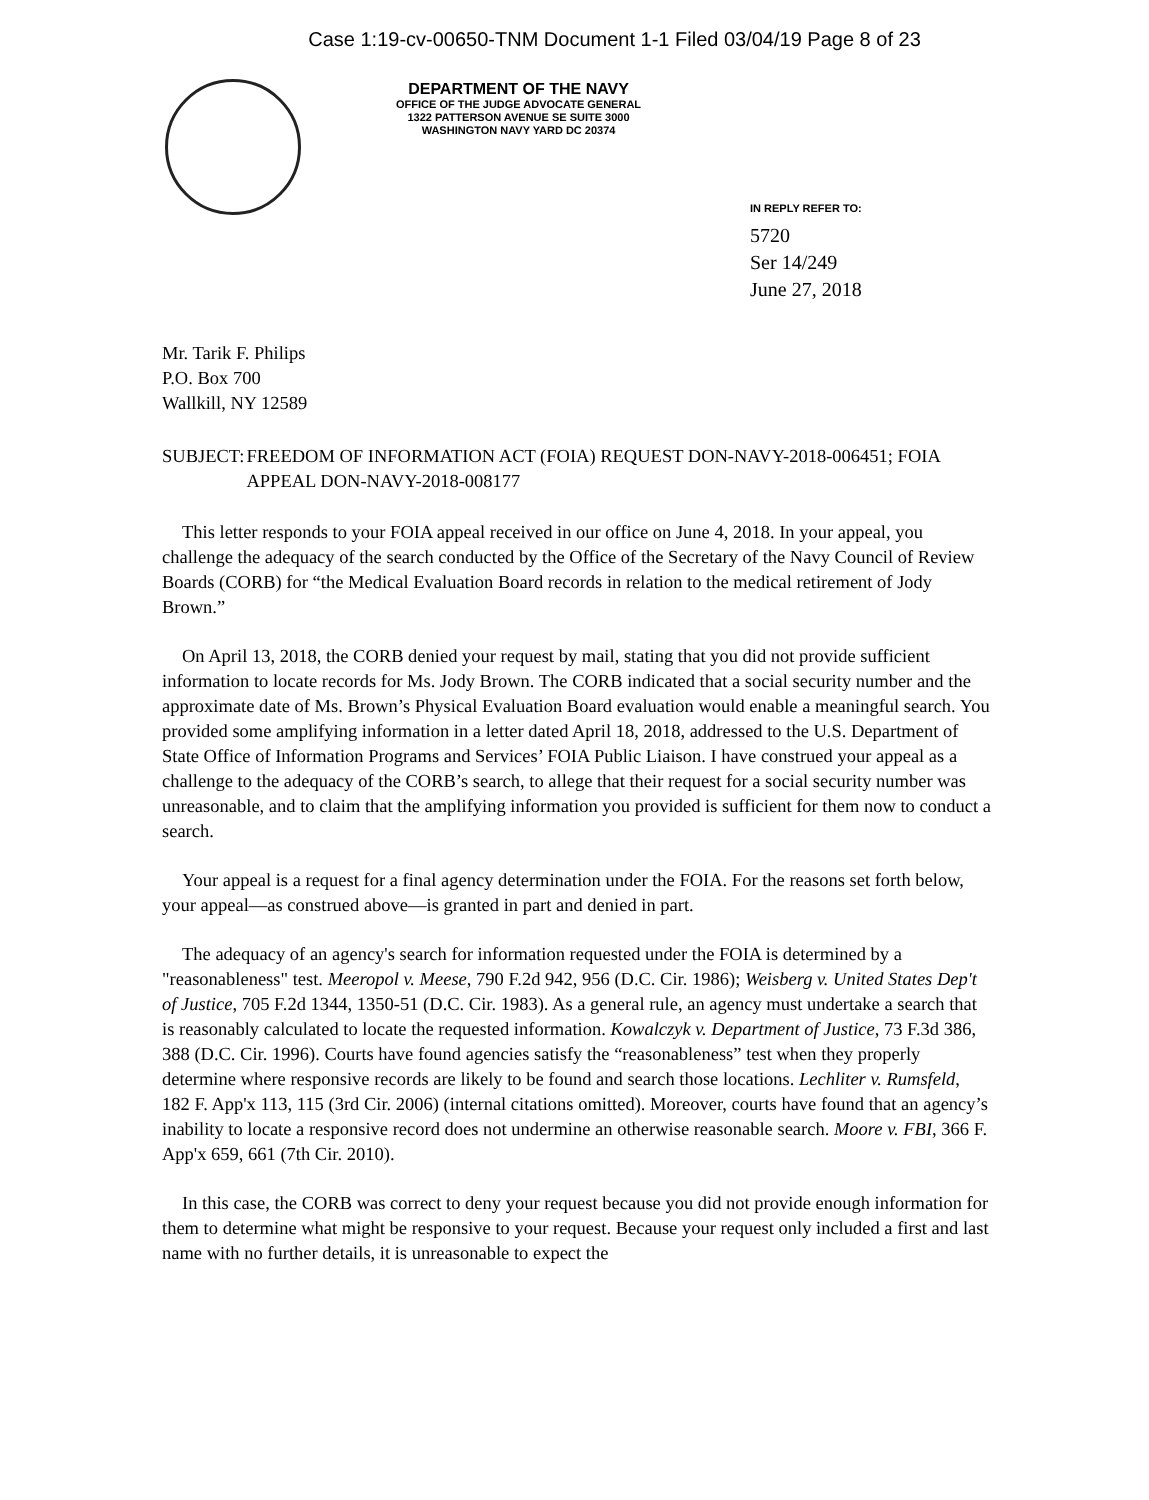Case 1:19-cv-00650-TNM Document 1-1 Filed 03/04/19 Page 8 of 23
DEPARTMENT OF THE NAVY
OFFICE OF THE JUDGE ADVOCATE GENERAL
1322 PATTERSON AVENUE SE SUITE 3000
WASHINGTON NAVY YARD DC 20374
IN REPLY REFER TO:
5720
Ser 14/249
June 27, 2018
Mr. Tarik F. Philips
P.O. Box 700
Wallkill, NY 12589
SUBJECT: FREEDOM OF INFORMATION ACT (FOIA) REQUEST DON-NAVY-2018-006451; FOIA APPEAL DON-NAVY-2018-008177
This letter responds to your FOIA appeal received in our office on June 4, 2018. In your appeal, you challenge the adequacy of the search conducted by the Office of the Secretary of the Navy Council of Review Boards (CORB) for “the Medical Evaluation Board records in relation to the medical retirement of Jody Brown.”
On April 13, 2018, the CORB denied your request by mail, stating that you did not provide sufficient information to locate records for Ms. Jody Brown. The CORB indicated that a social security number and the approximate date of Ms. Brown’s Physical Evaluation Board evaluation would enable a meaningful search. You provided some amplifying information in a letter dated April 18, 2018, addressed to the U.S. Department of State Office of Information Programs and Services’ FOIA Public Liaison. I have construed your appeal as a challenge to the adequacy of the CORB’s search, to allege that their request for a social security number was unreasonable, and to claim that the amplifying information you provided is sufficient for them now to conduct a search.
Your appeal is a request for a final agency determination under the FOIA. For the reasons set forth below, your appeal—as construed above—is granted in part and denied in part.
The adequacy of an agency's search for information requested under the FOIA is determined by a "reasonableness" test. Meeropol v. Meese, 790 F.2d 942, 956 (D.C. Cir. 1986); Weisberg v. United States Dep't of Justice, 705 F.2d 1344, 1350-51 (D.C. Cir. 1983). As a general rule, an agency must undertake a search that is reasonably calculated to locate the requested information. Kowalczyk v. Department of Justice, 73 F.3d 386, 388 (D.C. Cir. 1996). Courts have found agencies satisfy the “reasonableness” test when they properly determine where responsive records are likely to be found and search those locations. Lechliter v. Rumsfeld, 182 F. App'x 113, 115 (3rd Cir. 2006) (internal citations omitted). Moreover, courts have found that an agency’s inability to locate a responsive record does not undermine an otherwise reasonable search. Moore v. FBI, 366 F. App'x 659, 661 (7th Cir. 2010).
In this case, the CORB was correct to deny your request because you did not provide enough information for them to determine what might be responsive to your request. Because your request only included a first and last name with no further details, it is unreasonable to expect the